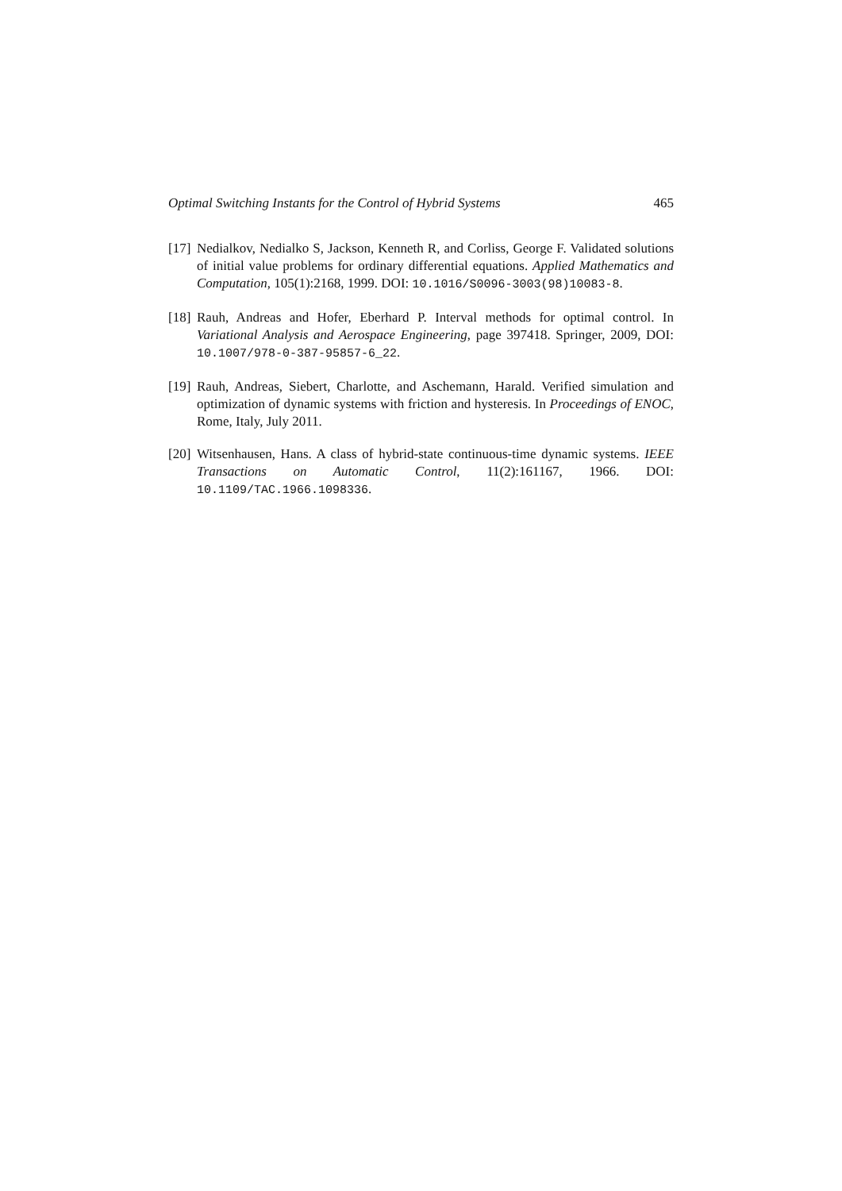Optimal Switching Instants for the Control of Hybrid Systems 465
[17]
Nedialkov, Nedialko S, Jackson, Kenneth R, and Corliss, George F. Validated solutions of initial value problems for ordinary differential equations. Applied Mathematics and Computation, 105(1):2168, 1999. DOI: 10.1016/S0096-3003(98)10083-8.
[18]
Rauh, Andreas and Hofer, Eberhard P. Interval methods for optimal control. In Variational Analysis and Aerospace Engineering, page 397418. Springer, 2009, DOI: 10.1007/978-0-387-95857-6_22.
[19]
Rauh, Andreas, Siebert, Charlotte, and Aschemann, Harald. Verified simulation and optimization of dynamic systems with friction and hysteresis. In Proceedings of ENOC, Rome, Italy, July 2011.
[20]
Witsenhausen, Hans. A class of hybrid-state continuous-time dynamic systems. IEEE Transactions on Automatic Control, 11(2):161167, 1966. DOI: 10.1109/TAC.1966.1098336.